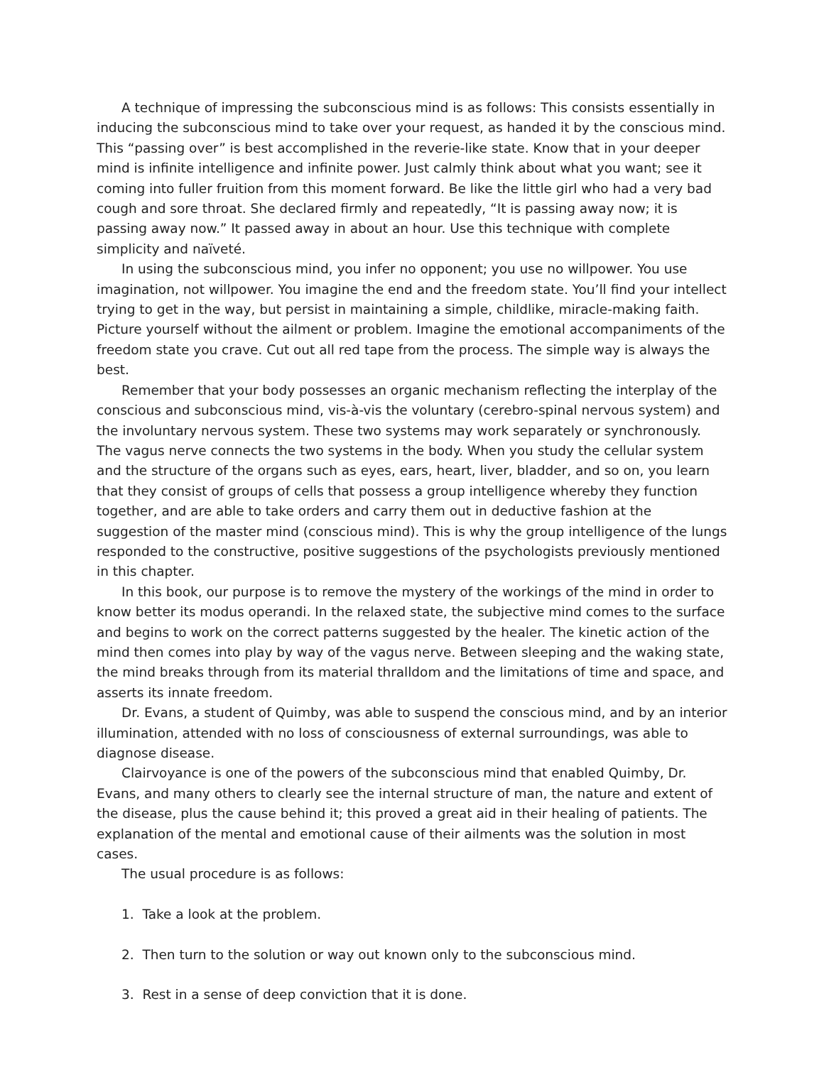A technique of impressing the subconscious mind is as follows: This consists essentially in inducing the subconscious mind to take over your request, as handed it by the conscious mind. This “passing over” is best accomplished in the reverie-like state. Know that in your deeper mind is infinite intelligence and infinite power. Just calmly think about what you want; see it coming into fuller fruition from this moment forward. Be like the little girl who had a very bad cough and sore throat. She declared firmly and repeatedly, “It is passing away now; it is passing away now.” It passed away in about an hour. Use this technique with complete simplicity and naïveté.
In using the subconscious mind, you infer no opponent; you use no willpower. You use imagination, not willpower. You imagine the end and the freedom state. You’ll find your intellect trying to get in the way, but persist in maintaining a simple, childlike, miracle-making faith. Picture yourself without the ailment or problem. Imagine the emotional accompaniments of the freedom state you crave. Cut out all red tape from the process. The simple way is always the best.
Remember that your body possesses an organic mechanism reflecting the interplay of the conscious and subconscious mind, vis-à-vis the voluntary (cerebro-spinal nervous system) and the involuntary nervous system. These two systems may work separately or synchronously. The vagus nerve connects the two systems in the body. When you study the cellular system and the structure of the organs such as eyes, ears, heart, liver, bladder, and so on, you learn that they consist of groups of cells that possess a group intelligence whereby they function together, and are able to take orders and carry them out in deductive fashion at the suggestion of the master mind (conscious mind). This is why the group intelligence of the lungs responded to the constructive, positive suggestions of the psychologists previously mentioned in this chapter.
In this book, our purpose is to remove the mystery of the workings of the mind in order to know better its modus operandi. In the relaxed state, the subjective mind comes to the surface and begins to work on the correct patterns suggested by the healer. The kinetic action of the mind then comes into play by way of the vagus nerve. Between sleeping and the waking state, the mind breaks through from its material thralldom and the limitations of time and space, and asserts its innate freedom.
Dr. Evans, a student of Quimby, was able to suspend the conscious mind, and by an interior illumination, attended with no loss of consciousness of external surroundings, was able to diagnose disease.
Clairvoyance is one of the powers of the subconscious mind that enabled Quimby, Dr. Evans, and many others to clearly see the internal structure of man, the nature and extent of the disease, plus the cause behind it; this proved a great aid in their healing of patients. The explanation of the mental and emotional cause of their ailments was the solution in most cases.
The usual procedure is as follows:
1. Take a look at the problem.
2. Then turn to the solution or way out known only to the subconscious mind.
3. Rest in a sense of deep conviction that it is done.